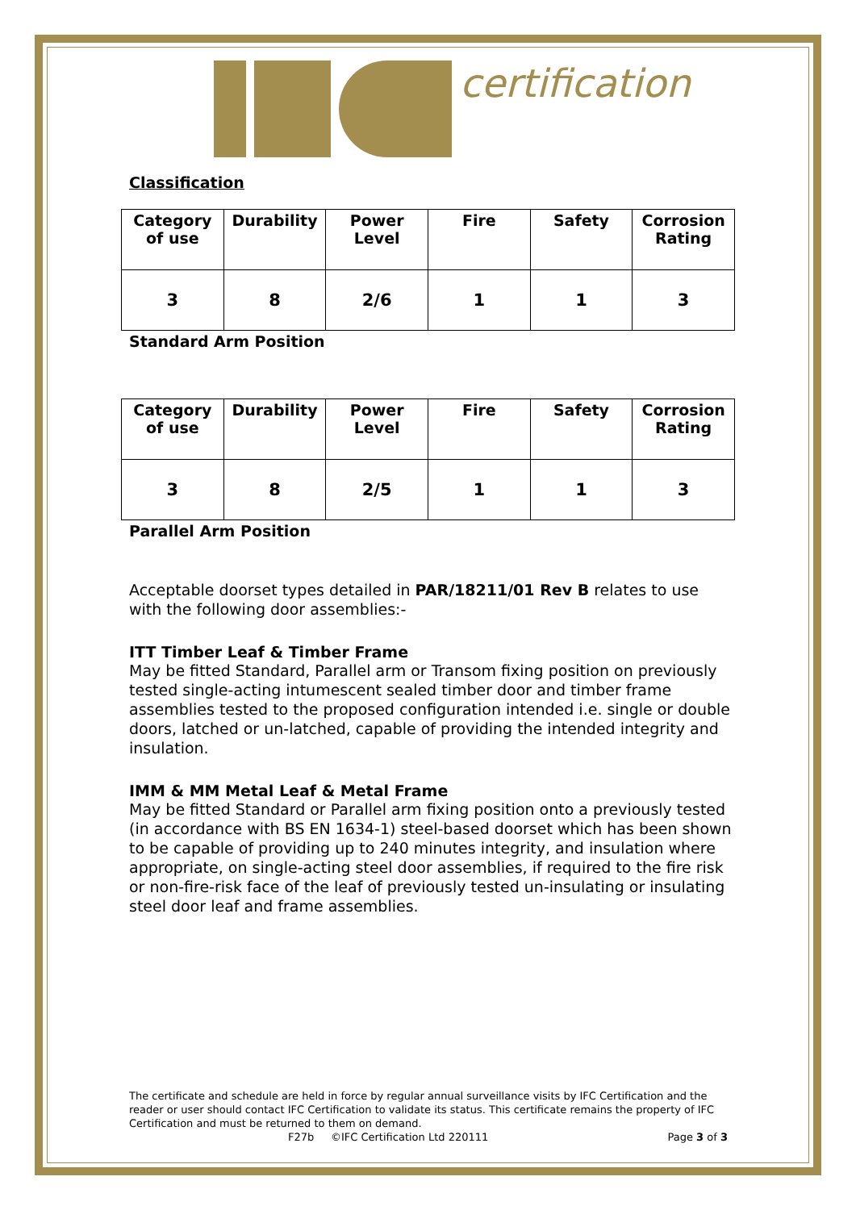certification
Classification
| Category of use | Durability | Power Level | Fire | Safety | Corrosion Rating |
| 3 | 8 | 2/6 | 1 | 1 | 3 |
Standard Arm Position
| Category of use | Durability | Power Level | Fire | Safety | Corrosion Rating |
| 3 | 8 | 2/5 | 1 | 1 | 3 |
Parallel Arm Position
Acceptable doorset types detailed in PAR/18211/01 Rev B relates to use with the following door assemblies:-
ITT Timber Leaf & Timber Frame
May be fitted Standard, Parallel arm or Transom fixing position on previously tested single-acting intumescent sealed timber door and timber frame assemblies tested to the proposed configuration intended i.e. single or double doors, latched or un-latched, capable of providing the intended integrity and insulation.
IMM & MM Metal Leaf & Metal Frame
May be fitted Standard or Parallel arm fixing position onto a previously tested (in accordance with BS EN 1634-1) steel-based doorset which has been shown to be capable of providing up to 240 minutes integrity, and insulation where appropriate, on single-acting steel door assemblies, if required to the fire risk or non-fire-risk face of the leaf of previously tested un-insulating or insulating steel door leaf and frame assemblies.
The certificate and schedule are held in force by regular annual surveillance visits by IFC Certification and the reader or user should contact IFC Certification to validate its status. This certificate remains the property of IFC Certification and must be returned to them on demand.
F27b ©IFC Certification Ltd 220111 Page 3 of 3